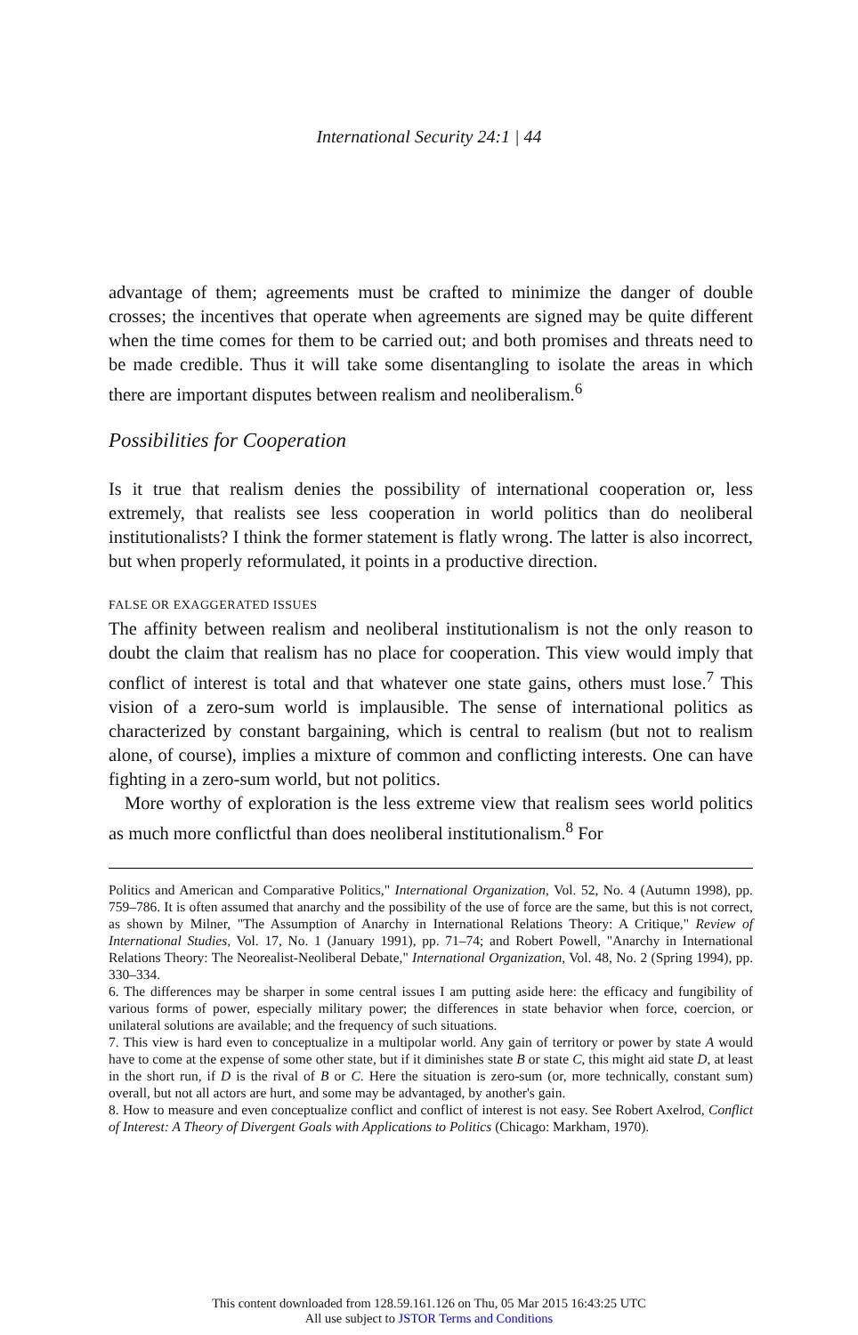International Security 24:1 | 44
advantage of them; agreements must be crafted to minimize the danger of double crosses; the incentives that operate when agreements are signed may be quite different when the time comes for them to be carried out; and both promises and threats need to be made credible. Thus it will take some disentangling to isolate the areas in which there are important disputes between realism and neoliberalism.<sup>6</sup>
Possibilities for Cooperation
Is it true that realism denies the possibility of international cooperation or, less extremely, that realists see less cooperation in world politics than do neoliberal institutionalists? I think the former statement is flatly wrong. The latter is also incorrect, but when properly reformulated, it points in a productive direction.
FALSE OR EXAGGERATED ISSUES
The affinity between realism and neoliberal institutionalism is not the only reason to doubt the claim that realism has no place for cooperation. This view would imply that conflict of interest is total and that whatever one state gains, others must lose.<sup>7</sup> This vision of a zero-sum world is implausible. The sense of international politics as characterized by constant bargaining, which is central to realism (but not to realism alone, of course), implies a mixture of common and conflicting interests. One can have fighting in a zero-sum world, but not politics.
More worthy of exploration is the less extreme view that realism sees world politics as much more conflictful than does neoliberal institutionalism.<sup>8</sup> For
Politics and American and Comparative Politics," International Organization, Vol. 52, No. 4 (Autumn 1998), pp. 759–786. It is often assumed that anarchy and the possibility of the use of force are the same, but this is not correct, as shown by Milner, "The Assumption of Anarchy in International Relations Theory: A Critique," Review of International Studies, Vol. 17, No. 1 (January 1991), pp. 71–74; and Robert Powell, "Anarchy in International Relations Theory: The Neorealist-Neoliberal Debate," International Organization, Vol. 48, No. 2 (Spring 1994), pp. 330–334.
6. The differences may be sharper in some central issues I am putting aside here: the efficacy and fungibility of various forms of power, especially military power; the differences in state behavior when force, coercion, or unilateral solutions are available; and the frequency of such situations.
7. This view is hard even to conceptualize in a multipolar world. Any gain of territory or power by state A would have to come at the expense of some other state, but if it diminishes state B or state C, this might aid state D, at least in the short run, if D is the rival of B or C. Here the situation is zero-sum (or, more technically, constant sum) overall, but not all actors are hurt, and some may be advantaged, by another's gain.
8. How to measure and even conceptualize conflict and conflict of interest is not easy. See Robert Axelrod, Conflict of Interest: A Theory of Divergent Goals with Applications to Politics (Chicago: Markham, 1970).
This content downloaded from 128.59.161.126 on Thu, 05 Mar 2015 16:43:25 UTC
All use subject to JSTOR Terms and Conditions